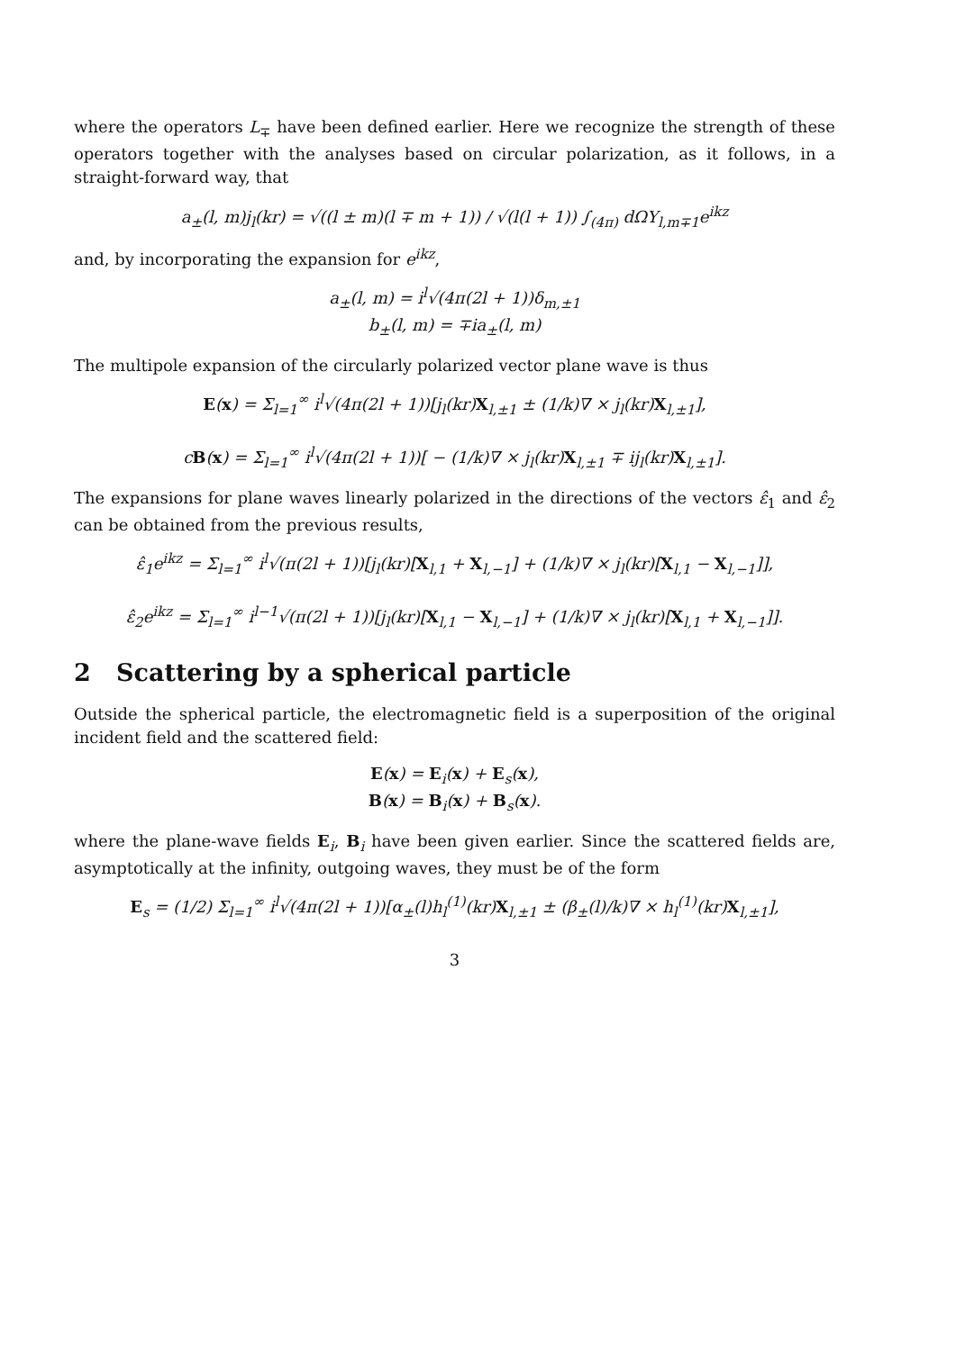where the operators L<sub>∓</sub> have been defined earlier. Here we recognize the strength of these operators together with the analyses based on circular polarization, as it follows, in a straight-forward way, that
a<sub>±</sub>(l, m)j<sub>l</sub>(kr) = √((l ± m)(l ∓ m + 1)) / √(l(l + 1)) ∫<sub>(4π)</sub> dΩY<sub>l,m∓1</sub>e<sup>ikz</sup>
and, by incorporating the expansion for e<sup>ikz</sup>,
a<sub>±</sub>(l, m) = i<sup>l</sup>√(4π(2l + 1))δ<sub>m,±1</sub>
b<sub>±</sub>(l, m) = ∓ia<sub>±</sub>(l, m)
The multipole expansion of the circularly polarized vector plane wave is thus
E(x) = Σ<sub>l=1</sub><sup>∞</sup> i<sup>l</sup>√(4π(2l + 1))[j<sub>l</sub>(kr)X<sub>l,±1</sub> ± (1/k)∇ × j<sub>l</sub>(kr)X<sub>l,±1</sub>],
cB(x) = Σ<sub>l=1</sub><sup>∞</sup> i<sup>l</sup>√(4π(2l + 1))[ − (1/k)∇ × j<sub>l</sub>(kr)X<sub>l,±1</sub> ∓ ij<sub>l</sub>(kr)X<sub>l,±1</sub>].
The expansions for plane waves linearly polarized in the directions of the vectors ε̂<sub>1</sub> and ε̂<sub>2</sub> can be obtained from the previous results,
ε̂<sub>1</sub>e<sup>ikz</sup> = Σ<sub>l=1</sub><sup>∞</sup> i<sup>l</sup>√(π(2l + 1))[j<sub>l</sub>(kr)[X<sub>l,1</sub> + X<sub>l,−1</sub>] + (1/k)∇ × j<sub>l</sub>(kr)[X<sub>l,1</sub> − X<sub>l,−1</sub>]],
ε̂<sub>2</sub>e<sup>ikz</sup> = Σ<sub>l=1</sub><sup>∞</sup> i<sup>l−1</sup>√(π(2l + 1))[j<sub>l</sub>(kr)[X<sub>l,1</sub> − X<sub>l,−1</sub>] + (1/k)∇ × j<sub>l</sub>(kr)[X<sub>l,1</sub> + X<sub>l,−1</sub>]].
2 Scattering by a spherical particle
Outside the spherical particle, the electromagnetic field is a superposition of the original incident field and the scattered field:
E(x) = E<sub>i</sub>(x) + E<sub>s</sub>(x),
B(x) = B<sub>i</sub>(x) + B<sub>s</sub>(x).
where the plane-wave fields E<sub>i</sub>, B<sub>i</sub> have been given earlier. Since the scattered fields are, asymptotically at the infinity, outgoing waves, they must be of the form
E<sub>s</sub> = (1/2) Σ<sub>l=1</sub><sup>∞</sup> i<sup>l</sup>√(4π(2l + 1))[α<sub>±</sub>(l)h<sub>l</sub><sup>(1)</sup>(kr)X<sub>l,±1</sub> ± (β<sub>±</sub>(l)/k)∇ × h<sub>l</sub><sup>(1)</sup>(kr)X<sub>l,±1</sub>],
3